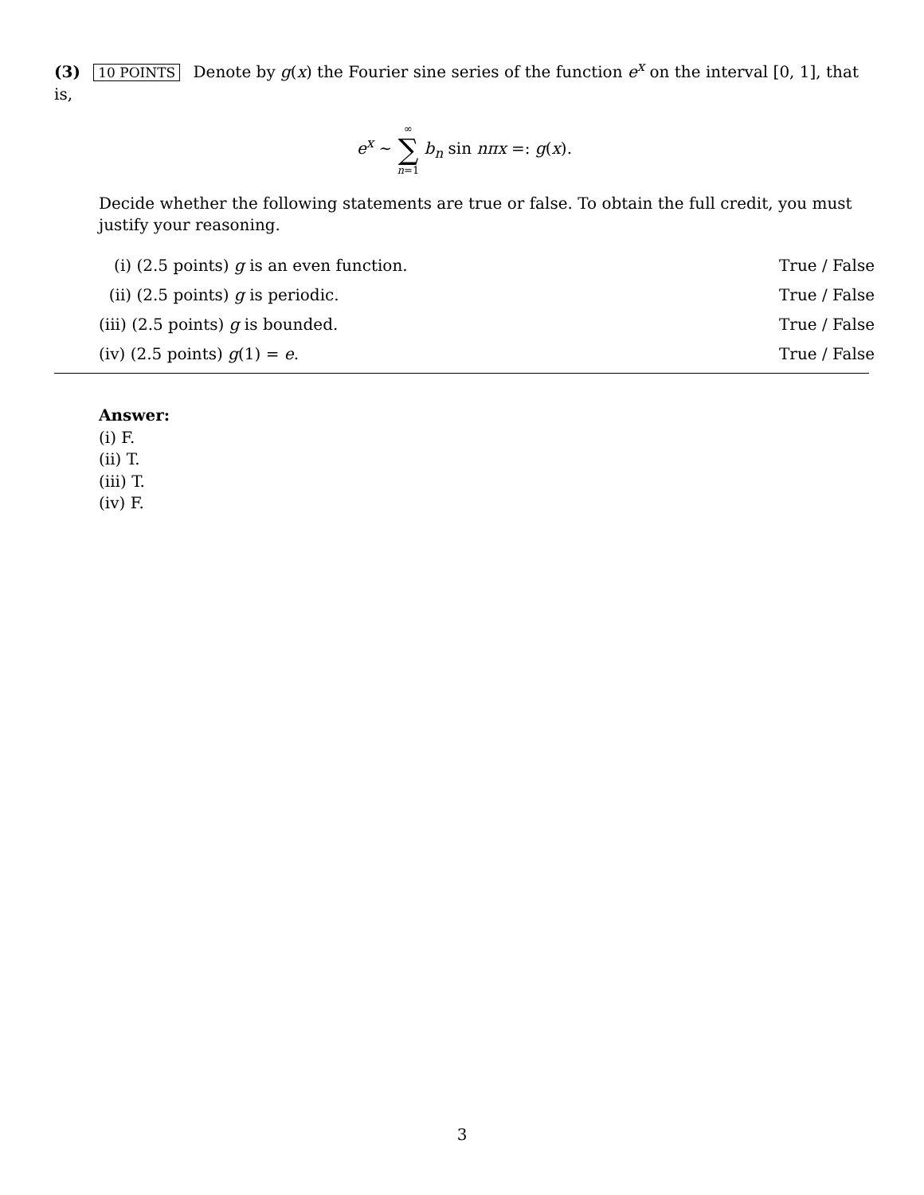(3) 10 POINTS Denote by g(x) the Fourier sine series of the function e<sup>x</sup> on the interval [0, 1], that is,
e<sup>x</sup> ∼ ∞ ∑ n=1 b<sub>n</sub> sin nπx =: g(x).
Decide whether the following statements are true or false. To obtain the full credit, you must justify your reasoning.
(i) (2.5 points) g is an even function. True / False
(ii) (2.5 points) g is periodic. True / False
(iii) (2.5 points) g is bounded. True / False
(iv) (2.5 points) g(1) = e. True / False
Answer:
(i) F.
(ii) T.
(iii) T.
(iv) F.
3